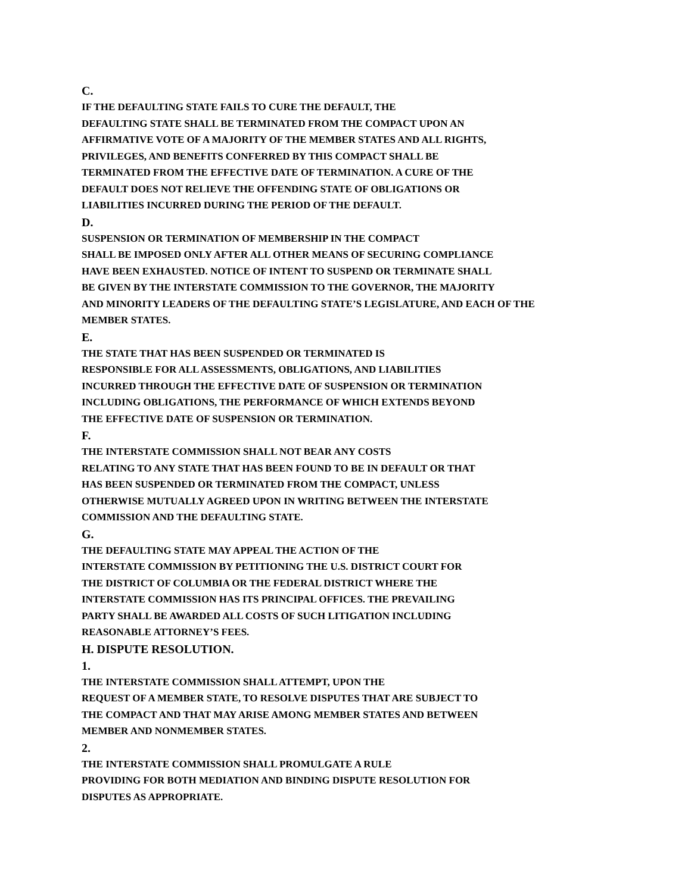C.
IF THE DEFAULTING STATE FAILS TO CURE THE DEFAULT, THE
DEFAULTING STATE SHALL BE TERMINATED FROM THE COMPACT UPON AN
AFFIRMATIVE VOTE OF A MAJORITY OF THE MEMBER STATES AND ALL RIGHTS,
PRIVILEGES, AND BENEFITS CONFERRED BY THIS COMPACT SHALL BE
TERMINATED FROM THE EFFECTIVE DATE OF TERMINATION. A CURE OF THE
DEFAULT DOES NOT RELIEVE THE OFFENDING STATE OF OBLIGATIONS OR
LIABILITIES INCURRED DURING THE PERIOD OF THE DEFAULT.
D.
SUSPENSION OR TERMINATION OF MEMBERSHIP IN THE COMPACT
SHALL BE IMPOSED ONLY AFTER ALL OTHER MEANS OF SECURING COMPLIANCE
HAVE BEEN EXHAUSTED. NOTICE OF INTENT TO SUSPEND OR TERMINATE SHALL
BE GIVEN BY THE INTERSTATE COMMISSION TO THE GOVERNOR, THE MAJORITY
AND MINORITY LEADERS OF THE DEFAULTING STATE’S LEGISLATURE, AND EACH OF THE
MEMBER STATES.
E.
THE STATE THAT HAS BEEN SUSPENDED OR TERMINATED IS
RESPONSIBLE FOR ALL ASSESSMENTS, OBLIGATIONS, AND LIABILITIES
INCURRED THROUGH THE EFFECTIVE DATE OF SUSPENSION OR TERMINATION
INCLUDING OBLIGATIONS, THE PERFORMANCE OF WHICH EXTENDS BEYOND
THE EFFECTIVE DATE OF SUSPENSION OR TERMINATION.
F.
THE INTERSTATE COMMISSION SHALL NOT BEAR ANY COSTS
RELATING TO ANY STATE THAT HAS BEEN FOUND TO BE IN DEFAULT OR THAT
HAS BEEN SUSPENDED OR TERMINATED FROM THE COMPACT, UNLESS
OTHERWISE MUTUALLY AGREED UPON IN WRITING BETWEEN THE INTERSTATE
COMMISSION AND THE DEFAULTING STATE.
G.
THE DEFAULTING STATE MAY APPEAL THE ACTION OF THE
INTERSTATE COMMISSION BY PETITIONING THE U.S. DISTRICT COURT FOR
THE DISTRICT OF COLUMBIA OR THE FEDERAL DISTRICT WHERE THE
INTERSTATE COMMISSION HAS ITS PRINCIPAL OFFICES. THE PREVAILING
PARTY SHALL BE AWARDED ALL COSTS OF SUCH LITIGATION INCLUDING
REASONABLE ATTORNEY’S FEES.
H. DISPUTE RESOLUTION.
1.
THE INTERSTATE COMMISSION SHALL ATTEMPT, UPON THE
REQUEST OF A MEMBER STATE, TO RESOLVE DISPUTES THAT ARE SUBJECT TO
THE COMPACT AND THAT MAY ARISE AMONG MEMBER STATES AND BETWEEN
MEMBER AND NONMEMBER STATES.
2.
THE INTERSTATE COMMISSION SHALL PROMULGATE A RULE
PROVIDING FOR BOTH MEDIATION AND BINDING DISPUTE RESOLUTION FOR
DISPUTES AS APPROPRIATE.